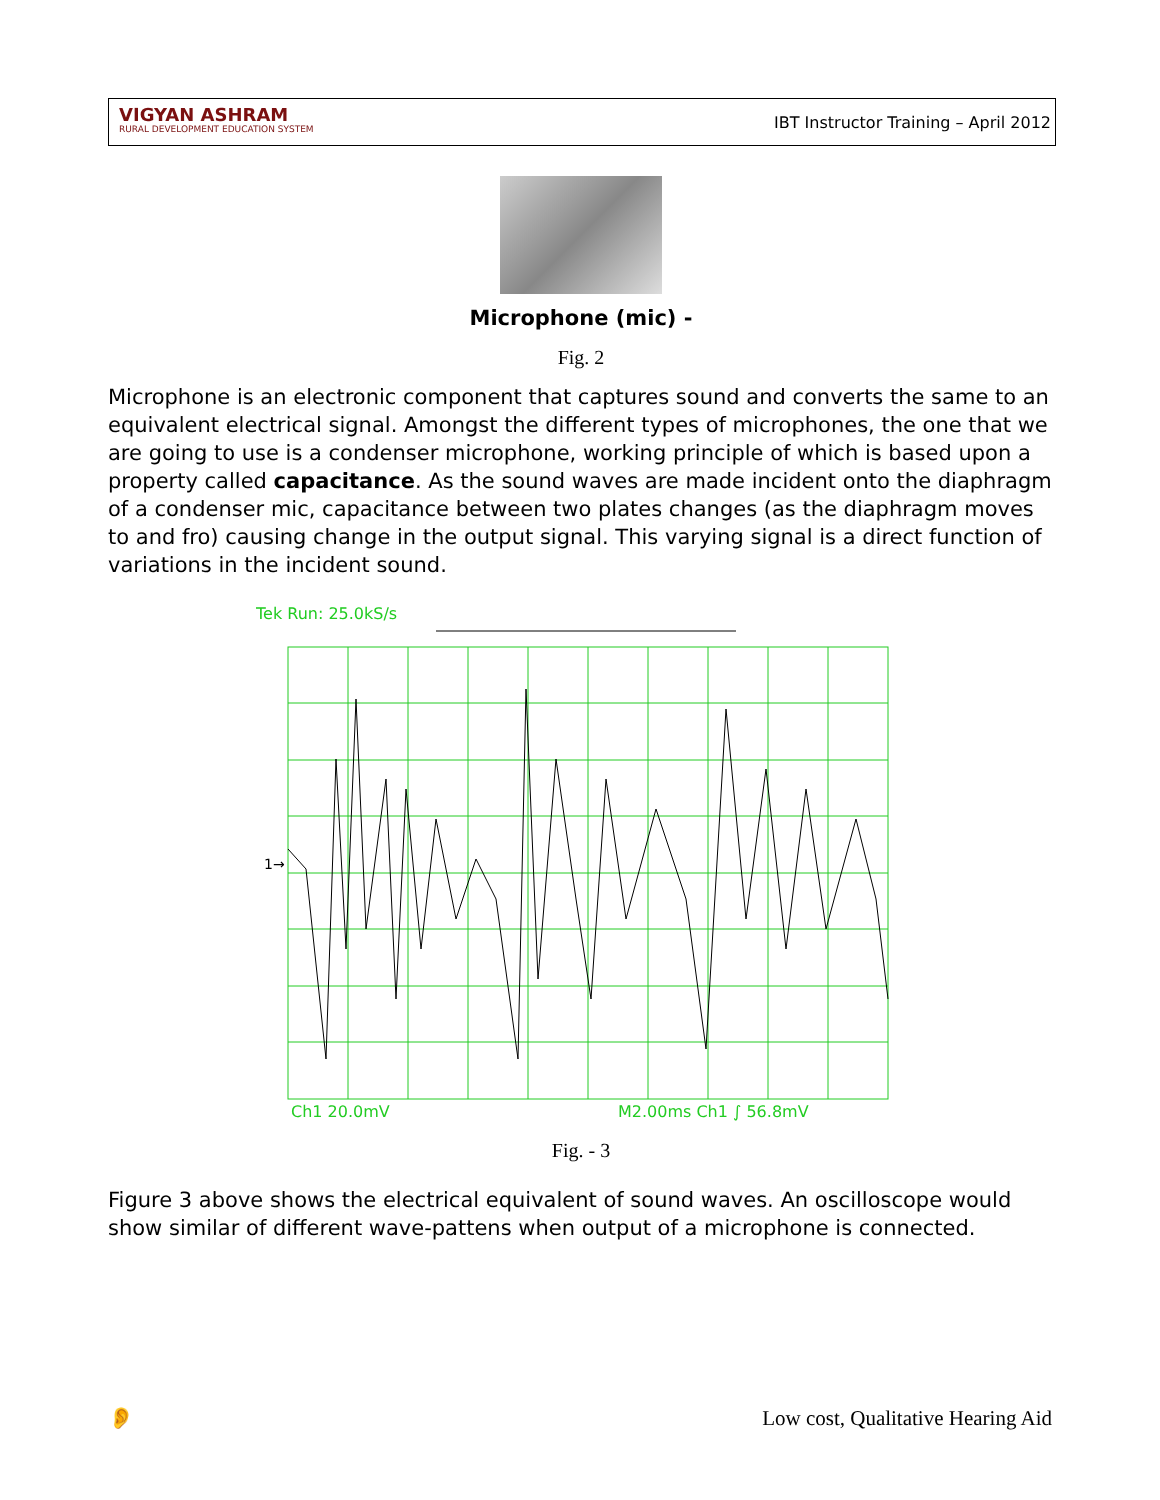VIGYAN ASHRAM
RURAL DEVELOPMENT EDUCATION SYSTEM
IBT Instructor Training – April 2012
Microphone (mic) -
Fig. 2
Microphone is an electronic component that captures sound and converts the same to an equivalent electrical signal. Amongst the different types of microphones, the one that we are going to use is a condenser microphone, working principle of which is based upon a property called capacitance. As the sound waves are made incident onto the diaphragm of a condenser mic, capacitance between two plates changes (as the diaphragm moves to and fro) causing change in the output signal. This varying signal is a direct function of variations in the incident sound.
Tek Run: 25.0kS/s
Ch1 20.0mV
M2.00ms Ch1 ∫ 56.8mV
1→
Fig. - 3
Figure 3 above shows the electrical equivalent of sound waves. An oscilloscope would show similar of different wave-pattens when output of a microphone is connected.
👂 Low cost, Qualitative Hearing Aid